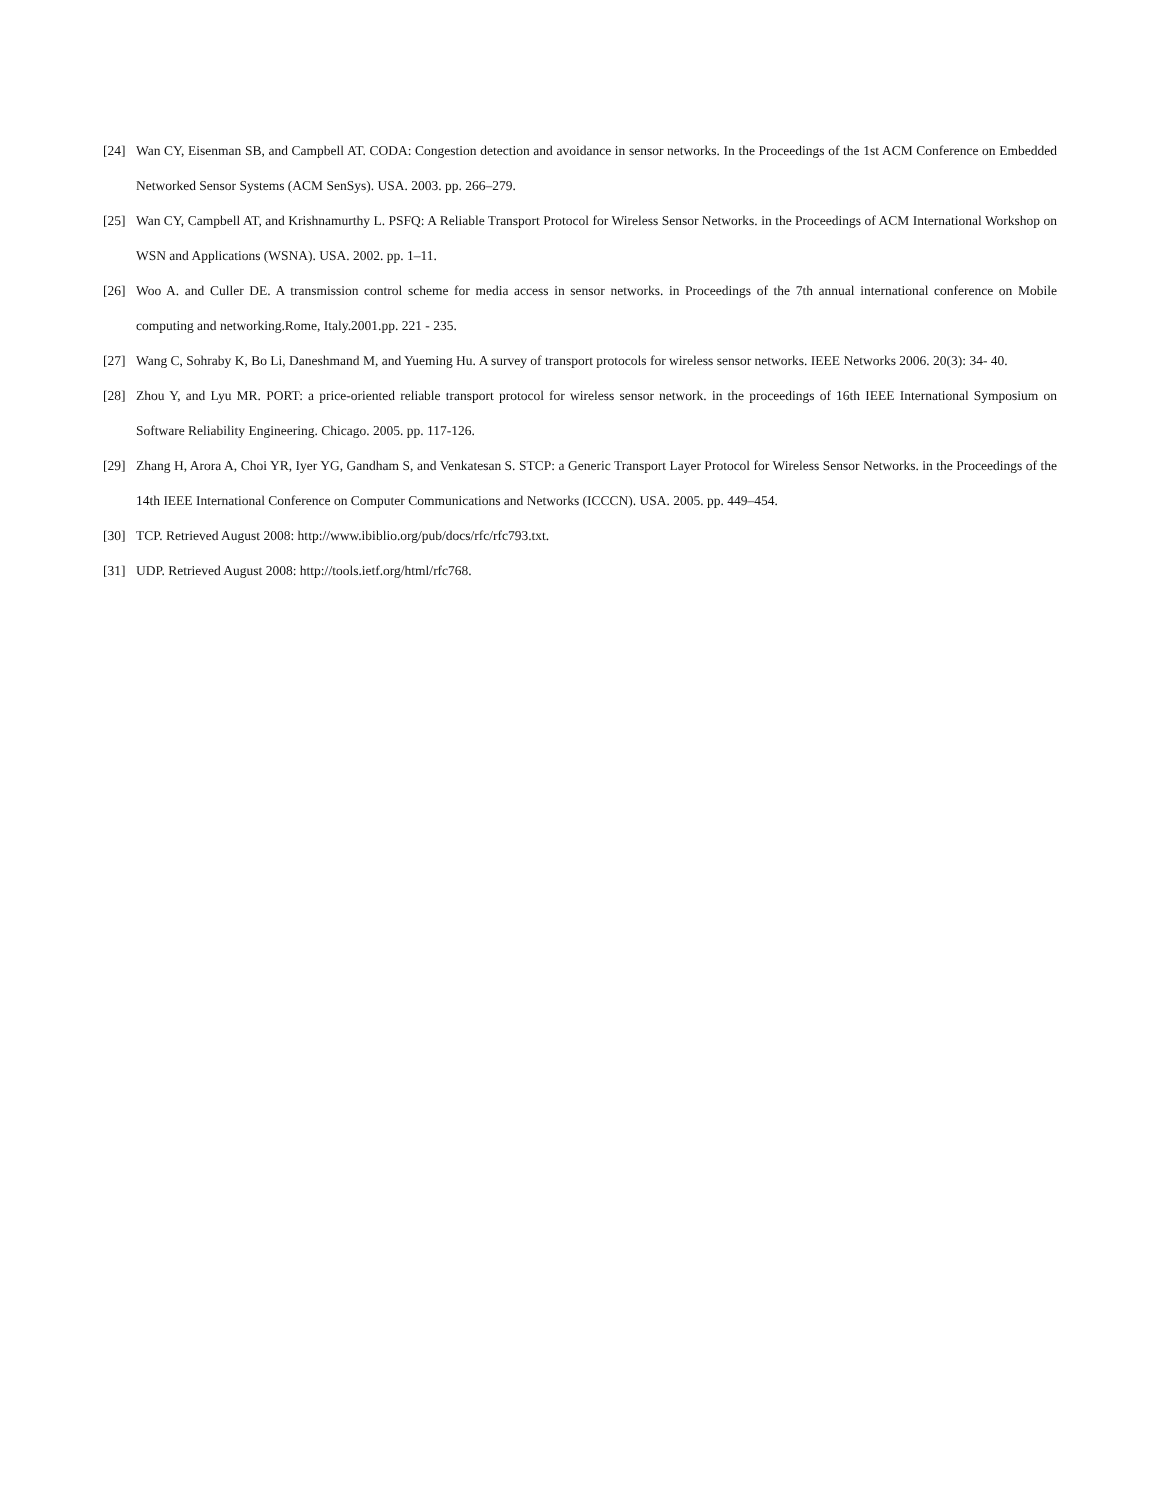[24] Wan CY, Eisenman SB, and Campbell AT. CODA: Congestion detection and avoidance in sensor networks. In the Proceedings of the 1st ACM Conference on Embedded Networked Sensor Systems (ACM SenSys). USA. 2003. pp. 266–279.
[25] Wan CY, Campbell AT, and Krishnamurthy L. PSFQ: A Reliable Transport Protocol for Wireless Sensor Networks. in the Proceedings of ACM International Workshop on WSN and Applications (WSNA). USA. 2002. pp. 1–11.
[26] Woo A. and Culler DE. A transmission control scheme for media access in sensor networks. in Proceedings of the 7th annual international conference on Mobile computing and networking.Rome, Italy.2001.pp. 221 - 235.
[27] Wang C, Sohraby K, Bo Li, Daneshmand M, and Yueming Hu. A survey of transport protocols for wireless sensor networks. IEEE Networks 2006. 20(3): 34- 40.
[28] Zhou Y, and Lyu MR. PORT: a price-oriented reliable transport protocol for wireless sensor network. in the proceedings of 16th IEEE International Symposium on Software Reliability Engineering. Chicago. 2005. pp. 117-126.
[29] Zhang H, Arora A, Choi YR, Iyer YG, Gandham S, and Venkatesan S. STCP: a Generic Transport Layer Protocol for Wireless Sensor Networks. in the Proceedings of the 14th IEEE International Conference on Computer Communications and Networks (ICCCN). USA. 2005. pp. 449–454.
[30] TCP. Retrieved August 2008: http://www.ibiblio.org/pub/docs/rfc/rfc793.txt.
[31] UDP. Retrieved August 2008: http://tools.ietf.org/html/rfc768.